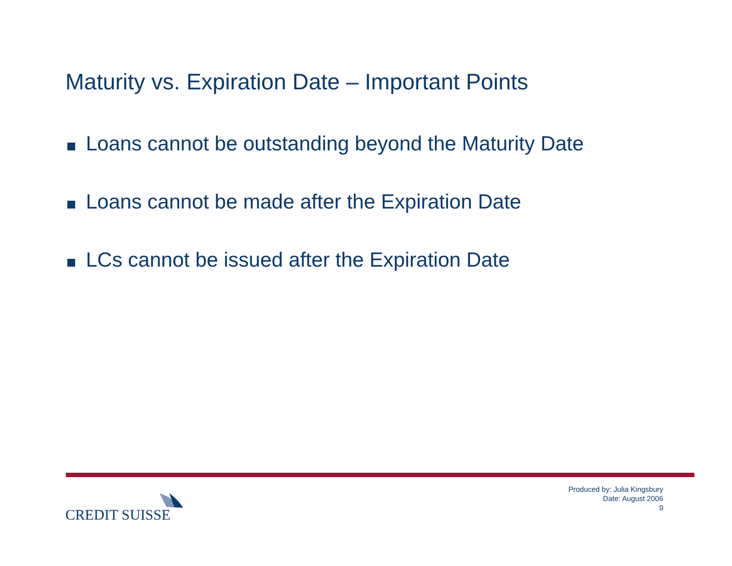Maturity vs. Expiration Date – Important Points
Loans cannot be outstanding beyond the Maturity Date
Loans cannot be made after the Expiration Date
LCs cannot be issued after the Expiration Date
CREDIT SUISSE
Produced by: Julia Kingsbury
Date: August 2006
9